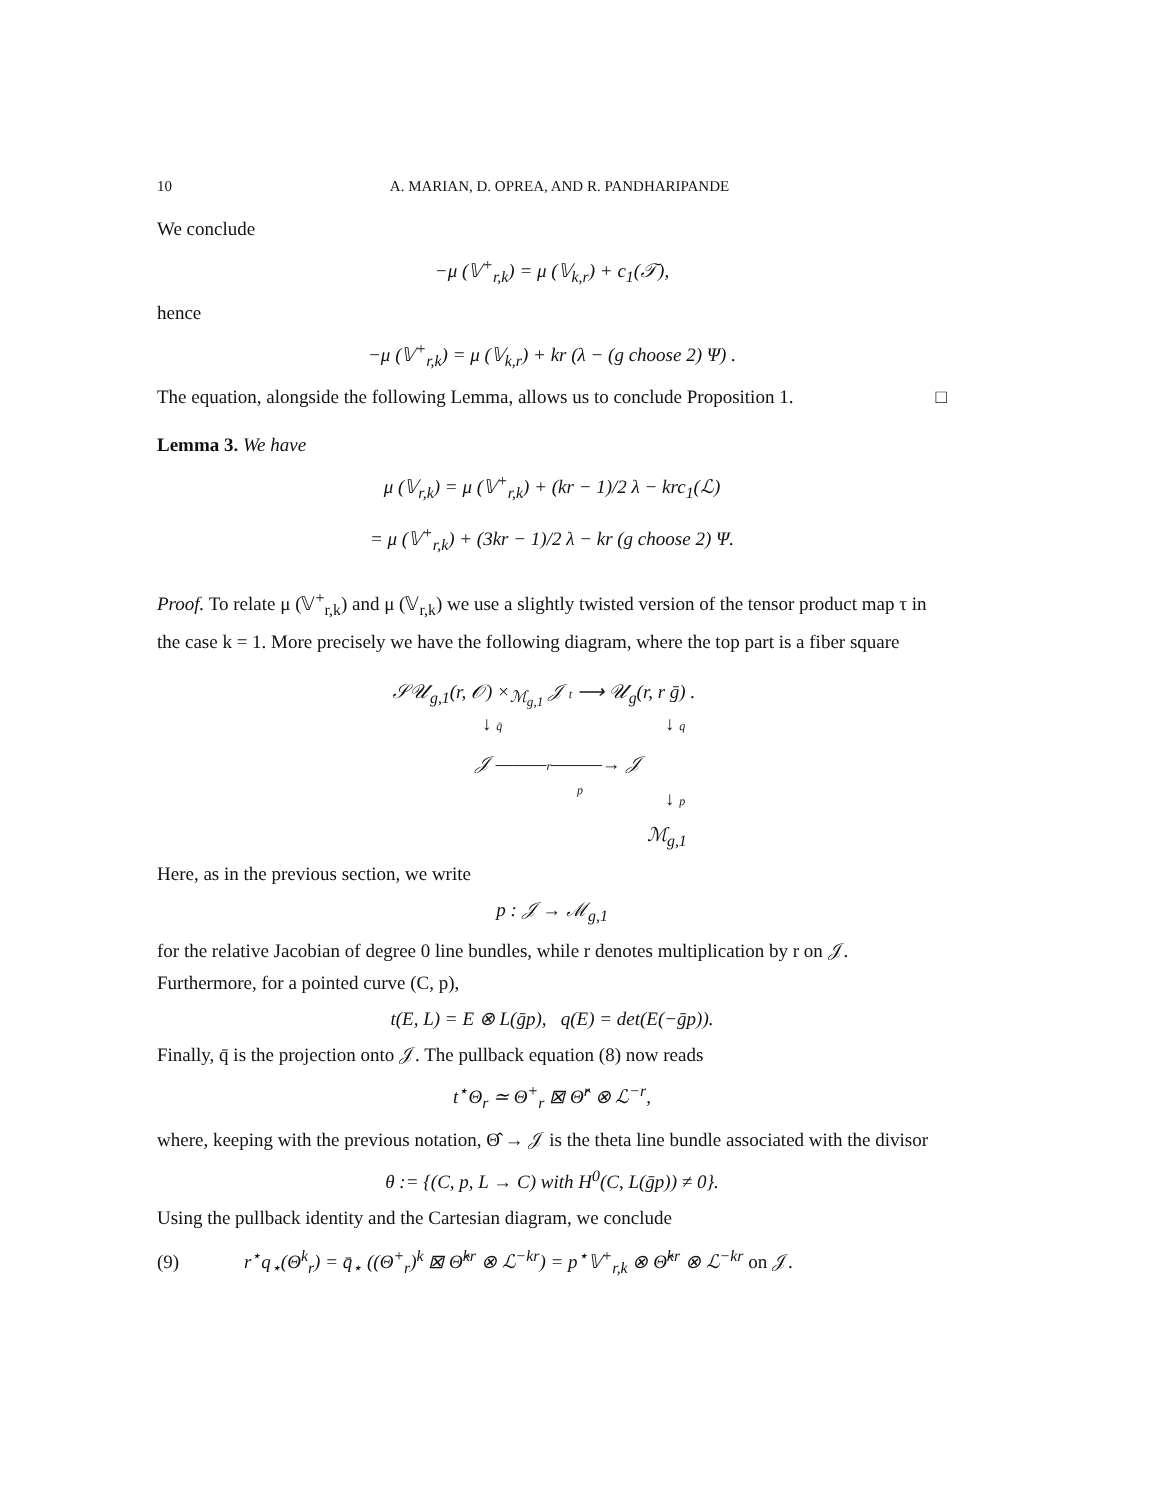10 A. MARIAN, D. OPREA, AND R. PANDHARIPANDE
We conclude
−μ (𝕍<sup>+</sup><sub>r,k</sub>) = μ (𝕍<sub>k,r</sub>) + c<sub>1</sub>(𝒯),
hence
−μ (𝕍<sup>+</sup><sub>r,k</sub>) = μ (𝕍<sub>k,r</sub>) + kr (λ − (g choose 2) Ψ) .
The equation, alongside the following Lemma, allows us to conclude Proposition 1. □
Lemma 3. We have
μ (𝕍<sub>r,k</sub>) = μ (𝕍<sup>+</sup><sub>r,k</sub>) + (kr − 1)/2 λ − krc<sub>1</sub>(ℒ)
= μ (𝕍<sup>+</sup><sub>r,k</sub>) + (3kr − 1)/2 λ − kr (g choose 2) Ψ.
Proof. To relate μ (𝕍<sup>+</sup><sub>r,k</sub>) and μ (𝕍<sub>r,k</sub>) we use a slightly twisted version of the tensor product map τ in the case k = 1. More precisely we have the following diagram, where the top part is a fiber square
𝒮𝒰<sub>g,1</sub>(r, 𝒪) ×<sub>ℳ<sub>g,1</sub></sub> 𝒥 t ⟶ 𝒰<sub>g</sub>(r, r ḡ) .
↓ q̄ ↓ q
𝒥 ———r———→ 𝒥
p ↓ p
ℳ<sub>g,1</sub>
Here, as in the previous section, we write
p : 𝒥 → ℳ<sub>g,1</sub>
for the relative Jacobian of degree 0 line bundles, while r denotes multiplication by r on 𝒥. Furthermore, for a pointed curve (C, p),
t(E, L) = E ⊗ L(ḡp), q(E) = det(E(−ḡp)).
Finally, q̄ is the projection onto 𝒥. The pullback equation (8) now reads
t<sup>⋆</sup>Θ<sub>r</sub> ≃ Θ<sup>+</sup><sub>r</sub> ⊠ Θ̂<sup>r</sup> ⊗ ℒ<sup>−r</sup>,
where, keeping with the previous notation, Θ̂ → 𝒥 is the theta line bundle associated with the divisor
θ := {(C, p, L → C) with H<sup>0</sup>(C, L(ḡp)) ≠ 0}.
Using the pullback identity and the Cartesian diagram, we conclude
(9) r<sup>⋆</sup>q<sub>⋆</sub>(Θ<sup>k</sup><sub>r</sub>) = q̄<sub>⋆</sub> ((Θ<sup>+</sup><sub>r</sub>)<sup>k</sup> ⊠ Θ̂<sup>kr</sup> ⊗ ℒ<sup>−kr</sup>) = p<sup>⋆</sup>𝕍<sup>+</sup><sub>r,k</sub> ⊗ Θ̂<sup>kr</sup> ⊗ ℒ<sup>−kr</sup> on 𝒥.